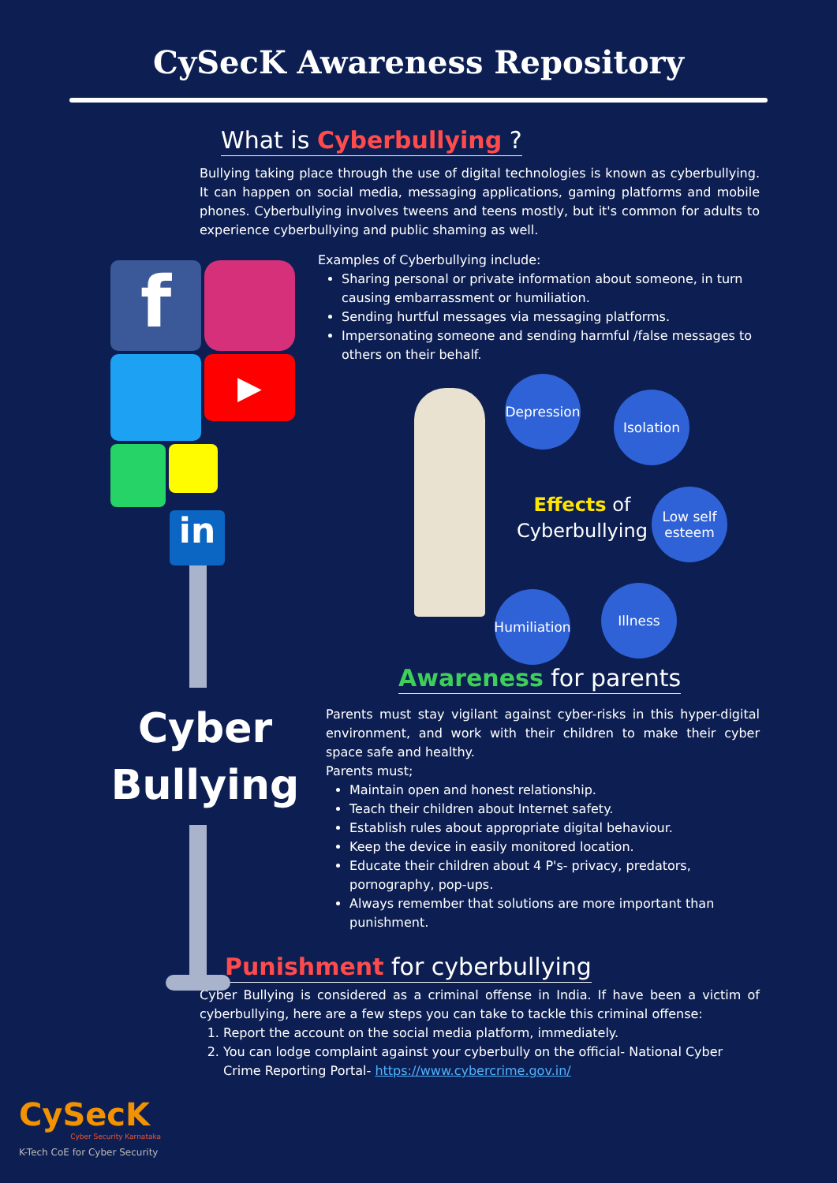CySecK Awareness Repository
What is Cyberbullying ?
Bullying taking place through the use of digital technologies is known as cyberbullying. It can happen on social media, messaging applications, gaming platforms and mobile phones. Cyberbullying involves tweens and teens mostly, but it's common for adults to experience cyberbullying and public shaming as well.
f
▶
in
Cyber
Bullying
Examples of Cyberbullying include:
Sharing personal or private information about someone, in turn causing embarrassment or humiliation.
Sending hurtful messages via messaging platforms.
Impersonating someone and sending harmful /false messages to others on their behalf.
Depression
Isolation
Low self esteem
Illness
Humiliation
Effects of
Cyberbullying
Awareness for parents
Parents must stay vigilant against cyber-risks in this hyper-digital environment, and work with their children to make their cyber space safe and healthy.
Parents must;
Maintain open and honest relationship.
Teach their children about Internet safety.
Establish rules about appropriate digital behaviour.
Keep the device in easily monitored location.
Educate their children about 4 P's- privacy, predators, pornography, pop-ups.
Always remember that solutions are more important than punishment.
Punishment for cyberbullying
Cyber Bullying is considered as a criminal offense in India. If have been a victim of cyberbullying, here are a few steps you can take to tackle this criminal offense:
1. Report the account on the social media platform, immediately.
2. You can lodge complaint against your cyberbully on the official- National Cyber Crime Reporting Portal- https://www.cybercrime.gov.in/
CySecK
Cyber Security Karnataka
K-Tech CoE for Cyber Security